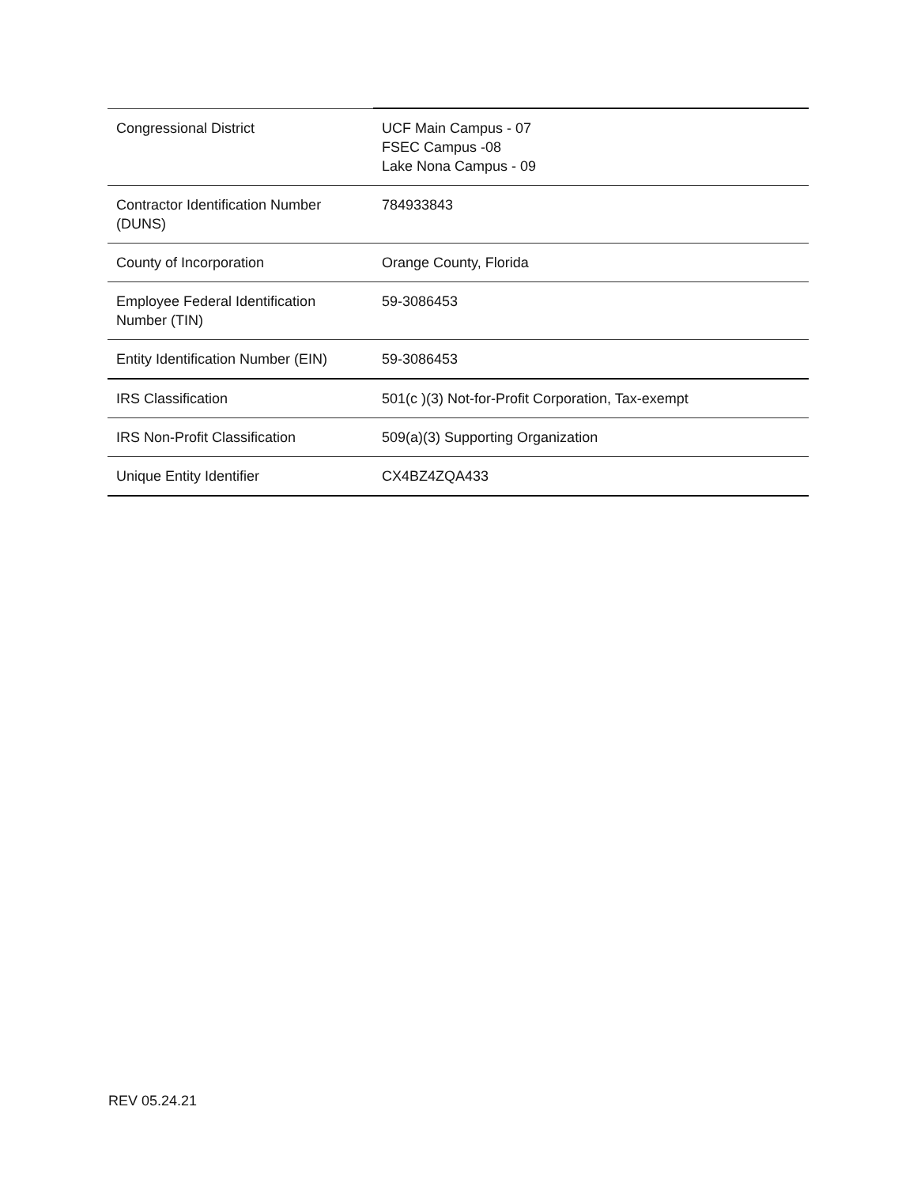| Congressional District | UCF Main Campus - 07 FSEC Campus -08 Lake Nona Campus - 09 |
| Contractor Identification Number (DUNS) | 784933843 |
| County of Incorporation | Orange County, Florida |
| Employee Federal Identification Number (TIN) | 59-3086453 |
| Entity Identification Number (EIN) | 59-3086453 |
| IRS Classification | 501(c )(3) Not-for-Profit Corporation, Tax-exempt |
| IRS Non-Profit Classification | 509(a)(3) Supporting Organization |
| Unique Entity Identifier | CX4BZ4ZQA433 |
REV 05.24.21